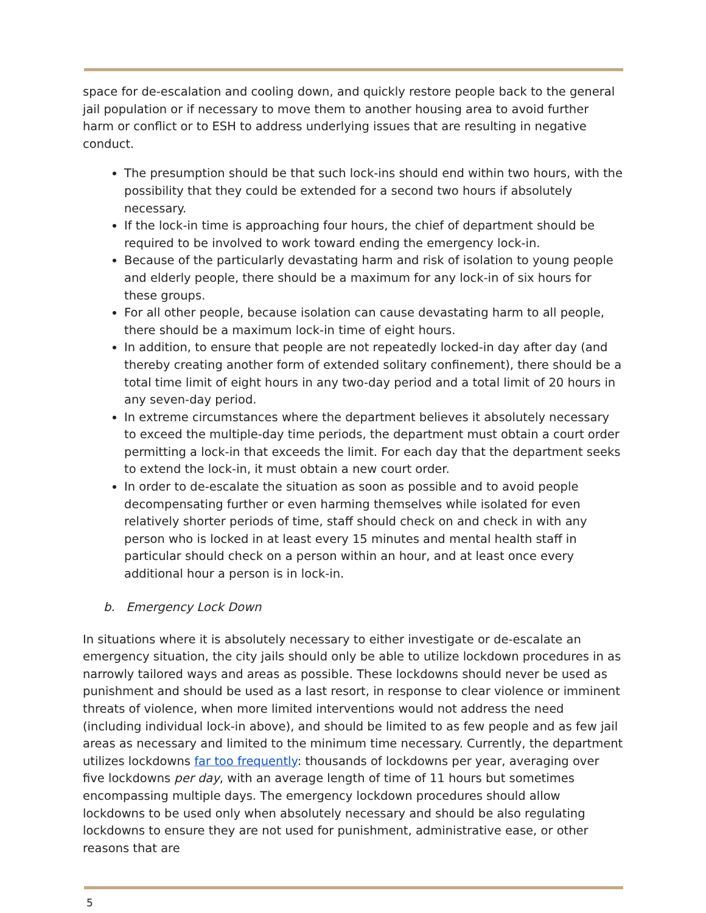space for de-escalation and cooling down, and quickly restore people back to the general jail population or if necessary to move them to another housing area to avoid further harm or conflict or to ESH to address underlying issues that are resulting in negative conduct.
The presumption should be that such lock-ins should end within two hours, with the possibility that they could be extended for a second two hours if absolutely necessary.
If the lock-in time is approaching four hours, the chief of department should be required to be involved to work toward ending the emergency lock-in.
Because of the particularly devastating harm and risk of isolation to young people and elderly people, there should be a maximum for any lock-in of six hours for these groups.
For all other people, because isolation can cause devastating harm to all people, there should be a maximum lock-in time of eight hours.
In addition, to ensure that people are not repeatedly locked-in day after day (and thereby creating another form of extended solitary confinement), there should be a total time limit of eight hours in any two-day period and a total limit of 20 hours in any seven-day period.
In extreme circumstances where the department believes it absolutely necessary to exceed the multiple-day time periods, the department must obtain a court order permitting a lock-in that exceeds the limit. For each day that the department seeks to extend the lock-in, it must obtain a new court order.
In order to de-escalate the situation as soon as possible and to avoid people decompensating further or even harming themselves while isolated for even relatively shorter periods of time, staff should check on and check in with any person who is locked in at least every 15 minutes and mental health staff in particular should check on a person within an hour, and at least once every additional hour a person is in lock-in.
b. Emergency Lock Down
In situations where it is absolutely necessary to either investigate or de-escalate an emergency situation, the city jails should only be able to utilize lockdown procedures in as narrowly tailored ways and areas as possible. These lockdowns should never be used as punishment and should be used as a last resort, in response to clear violence or imminent threats of violence, when more limited interventions would not address the need (including individual lock-in above), and should be limited to as few people and as few jail areas as necessary and limited to the minimum time necessary. Currently, the department utilizes lockdowns far too frequently: thousands of lockdowns per year, averaging over five lockdowns per day, with an average length of time of 11 hours but sometimes encompassing multiple days. The emergency lockdown procedures should allow lockdowns to be used only when absolutely necessary and should be also regulating lockdowns to ensure they are not used for punishment, administrative ease, or other reasons that are
5